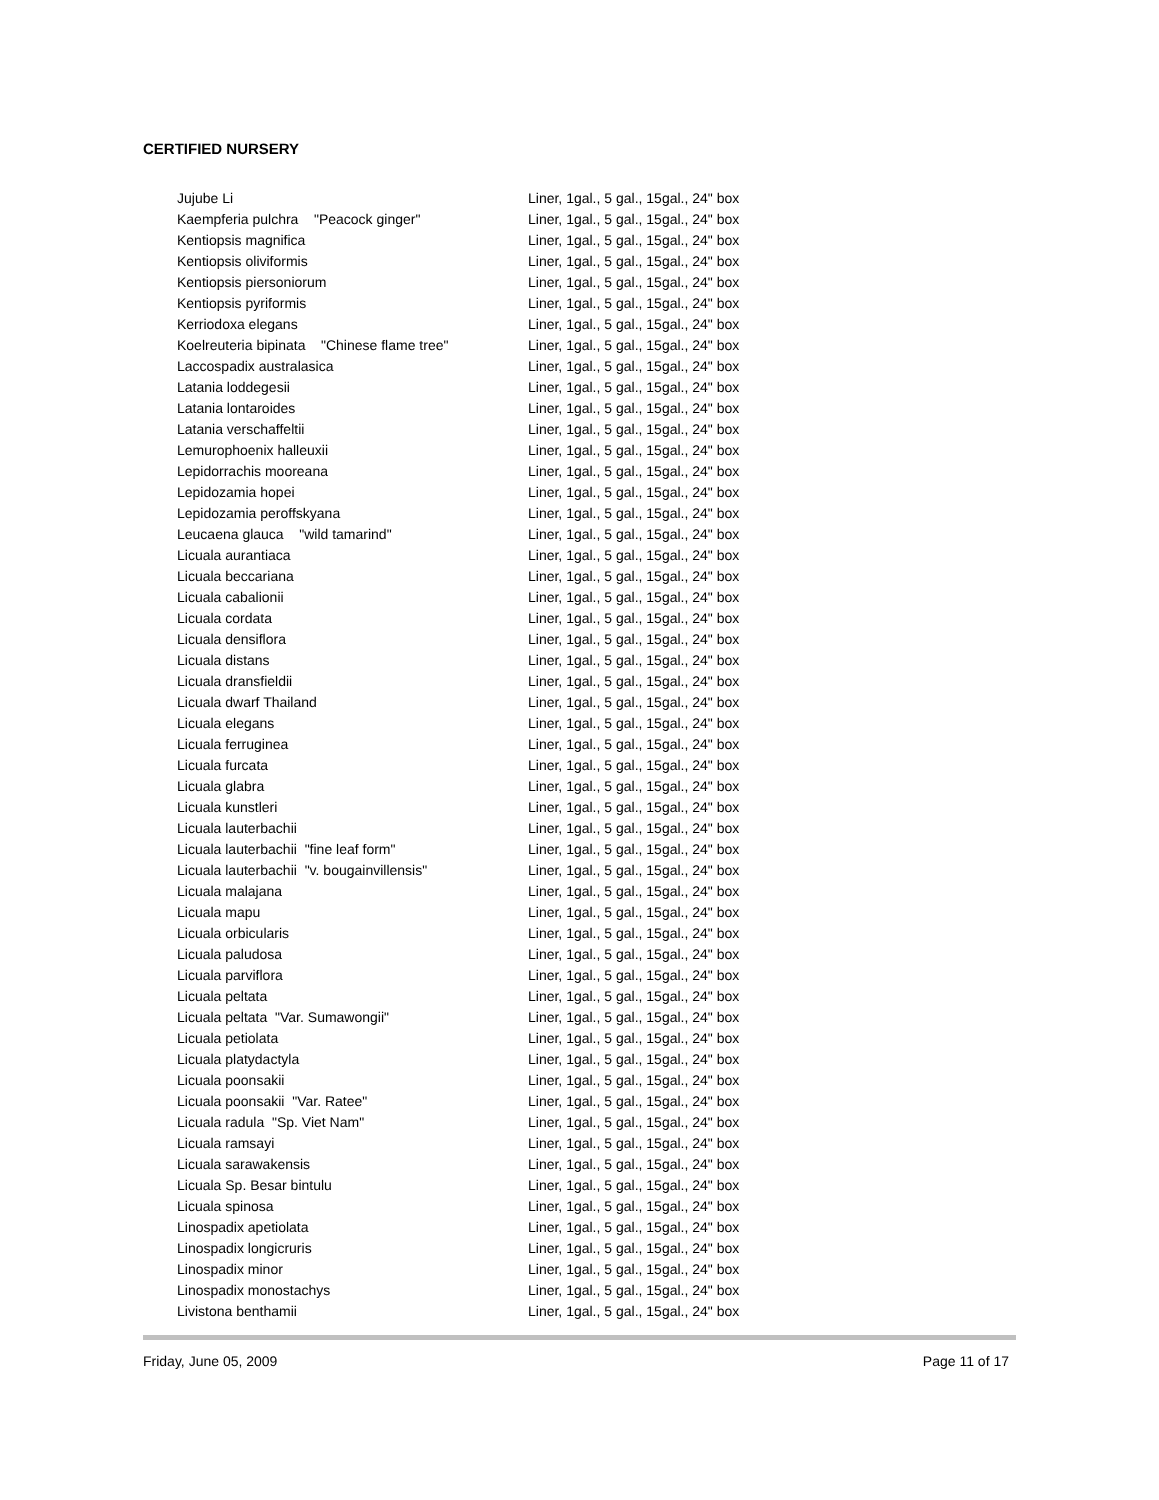CERTIFIED NURSERY
| Jujube Li | Liner, 1gal., 5 gal., 15gal., 24" box |
| Kaempferia pulchra "Peacock ginger" | Liner, 1gal., 5 gal., 15gal., 24" box |
| Kentiopsis magnifica | Liner, 1gal., 5 gal., 15gal., 24" box |
| Kentiopsis oliviformis | Liner, 1gal., 5 gal., 15gal., 24" box |
| Kentiopsis piersoniorum | Liner, 1gal., 5 gal., 15gal., 24" box |
| Kentiopsis pyriformis | Liner, 1gal., 5 gal., 15gal., 24" box |
| Kerriodoxa elegans | Liner, 1gal., 5 gal., 15gal., 24" box |
| Koelreuteria bipinata "Chinese flame tree" | Liner, 1gal., 5 gal., 15gal., 24" box |
| Laccospadix australasica | Liner, 1gal., 5 gal., 15gal., 24" box |
| Latania loddegesii | Liner, 1gal., 5 gal., 15gal., 24" box |
| Latania lontaroides | Liner, 1gal., 5 gal., 15gal., 24" box |
| Latania verschaffeltii | Liner, 1gal., 5 gal., 15gal., 24" box |
| Lemurophoenix halleuxii | Liner, 1gal., 5 gal., 15gal., 24" box |
| Lepidorrachis mooreana | Liner, 1gal., 5 gal., 15gal., 24" box |
| Lepidozamia hopei | Liner, 1gal., 5 gal., 15gal., 24" box |
| Lepidozamia peroffskyana | Liner, 1gal., 5 gal., 15gal., 24" box |
| Leucaena glauca "wild tamarind" | Liner, 1gal., 5 gal., 15gal., 24" box |
| Licuala aurantiaca | Liner, 1gal., 5 gal., 15gal., 24" box |
| Licuala beccariana | Liner, 1gal., 5 gal., 15gal., 24" box |
| Licuala cabalionii | Liner, 1gal., 5 gal., 15gal., 24" box |
| Licuala cordata | Liner, 1gal., 5 gal., 15gal., 24" box |
| Licuala densiflora | Liner, 1gal., 5 gal., 15gal., 24" box |
| Licuala distans | Liner, 1gal., 5 gal., 15gal., 24" box |
| Licuala dransfieldii | Liner, 1gal., 5 gal., 15gal., 24" box |
| Licuala dwarf Thailand | Liner, 1gal., 5 gal., 15gal., 24" box |
| Licuala elegans | Liner, 1gal., 5 gal., 15gal., 24" box |
| Licuala ferruginea | Liner, 1gal., 5 gal., 15gal., 24" box |
| Licuala furcata | Liner, 1gal., 5 gal., 15gal., 24" box |
| Licuala glabra | Liner, 1gal., 5 gal., 15gal., 24" box |
| Licuala kunstleri | Liner, 1gal., 5 gal., 15gal., 24" box |
| Licuala lauterbachii | Liner, 1gal., 5 gal., 15gal., 24" box |
| Licuala lauterbachii "fine leaf form" | Liner, 1gal., 5 gal., 15gal., 24" box |
| Licuala lauterbachii "v. bougainvillensis" | Liner, 1gal., 5 gal., 15gal., 24" box |
| Licuala malajana | Liner, 1gal., 5 gal., 15gal., 24" box |
| Licuala mapu | Liner, 1gal., 5 gal., 15gal., 24" box |
| Licuala orbicularis | Liner, 1gal., 5 gal., 15gal., 24" box |
| Licuala paludosa | Liner, 1gal., 5 gal., 15gal., 24" box |
| Licuala parviflora | Liner, 1gal., 5 gal., 15gal., 24" box |
| Licuala peltata | Liner, 1gal., 5 gal., 15gal., 24" box |
| Licuala peltata "Var. Sumawongii" | Liner, 1gal., 5 gal., 15gal., 24" box |
| Licuala petiolata | Liner, 1gal., 5 gal., 15gal., 24" box |
| Licuala platydactyla | Liner, 1gal., 5 gal., 15gal., 24" box |
| Licuala poonsakii | Liner, 1gal., 5 gal., 15gal., 24" box |
| Licuala poonsakii "Var. Ratee" | Liner, 1gal., 5 gal., 15gal., 24" box |
| Licuala radula "Sp. Viet Nam" | Liner, 1gal., 5 gal., 15gal., 24" box |
| Licuala ramsayi | Liner, 1gal., 5 gal., 15gal., 24" box |
| Licuala sarawakensis | Liner, 1gal., 5 gal., 15gal., 24" box |
| Licuala Sp. Besar bintulu | Liner, 1gal., 5 gal., 15gal., 24" box |
| Licuala spinosa | Liner, 1gal., 5 gal., 15gal., 24" box |
| Linospadix apetiolata | Liner, 1gal., 5 gal., 15gal., 24" box |
| Linospadix longicruris | Liner, 1gal., 5 gal., 15gal., 24" box |
| Linospadix minor | Liner, 1gal., 5 gal., 15gal., 24" box |
| Linospadix monostachys | Liner, 1gal., 5 gal., 15gal., 24" box |
| Livistona benthamii | Liner, 1gal., 5 gal., 15gal., 24" box |
Friday, June 05, 2009 Page 11 of 17